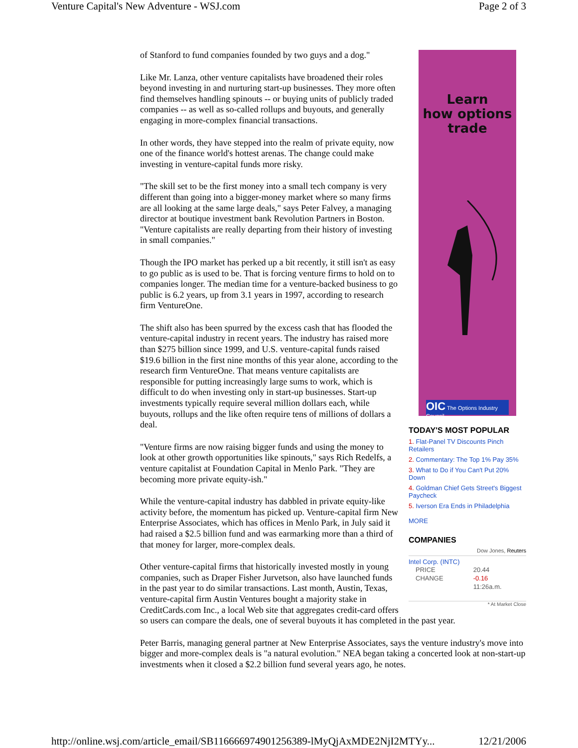Venture Capital's New Adventure - WSJ.com Page 2 of 3
Learn
how options
trade
OIC The Options Industry Council
TODAY'S MOST POPULAR
1. Flat-Panel TV Discounts Pinch Retailers
2. Commentary: The Top 1% Pay 35%
3. What to Do if You Can't Put 20% Down
4. Goldman Chief Gets Street's Biggest Paycheck
5. Iverson Era Ends in Philadelphia
MORE
COMPANIES
Dow Jones, Reuters
Intel Corp. (INTC)
| PRICE | 20.44 |
| CHANGE | -0.16 |
| | 11:26a.m. |
* At Market Close
of Stanford to fund companies founded by two guys and a dog."
Like Mr. Lanza, other venture capitalists have broadened their roles beyond investing in and nurturing start-up businesses. They more often find themselves handling spinouts -- or buying units of publicly traded companies -- as well as so-called rollups and buyouts, and generally engaging in more-complex financial transactions.
In other words, they have stepped into the realm of private equity, now one of the finance world's hottest arenas. The change could make investing in venture-capital funds more risky.
"The skill set to be the first money into a small tech company is very different than going into a bigger-money market where so many firms are all looking at the same large deals," says Peter Falvey, a managing director at boutique investment bank Revolution Partners in Boston. "Venture capitalists are really departing from their history of investing in small companies."
Though the IPO market has perked up a bit recently, it still isn't as easy to go public as is used to be. That is forcing venture firms to hold on to companies longer. The median time for a venture-backed business to go public is 6.2 years, up from 3.1 years in 1997, according to research firm VentureOne.
The shift also has been spurred by the excess cash that has flooded the venture-capital industry in recent years. The industry has raised more than $275 billion since 1999, and U.S. venture-capital funds raised $19.6 billion in the first nine months of this year alone, according to the research firm VentureOne. That means venture capitalists are responsible for putting increasingly large sums to work, which is difficult to do when investing only in start-up businesses. Start-up investments typically require several million dollars each, while buyouts, rollups and the like often require tens of millions of dollars a deal.
"Venture firms are now raising bigger funds and using the money to look at other growth opportunities like spinouts," says Rich Redelfs, a venture capitalist at Foundation Capital in Menlo Park. "They are becoming more private equity-ish."
While the venture-capital industry has dabbled in private equity-like activity before, the momentum has picked up. Venture-capital firm New Enterprise Associates, which has offices in Menlo Park, in July said it had raised a $2.5 billion fund and was earmarking more than a third of that money for larger, more-complex deals.
Other venture-capital firms that historically invested mostly in young companies, such as Draper Fisher Jurvetson, also have launched funds in the past year to do similar transactions. Last month, Austin, Texas, venture-capital firm Austin Ventures bought a majority stake in CreditCards.com Inc., a local Web site that aggregates credit-card offers so users can compare the deals, one of several buyouts it has completed in the past year.
Peter Barris, managing general partner at New Enterprise Associates, says the venture industry's move into bigger and more-complex deals is "a natural evolution." NEA began taking a concerted look at non-start-up investments when it closed a $2.2 billion fund several years ago, he notes.
http://online.wsj.com/article_email/SB116666974901256389-lMyQjAxMDE2NjI2MTYy... 12/21/2006